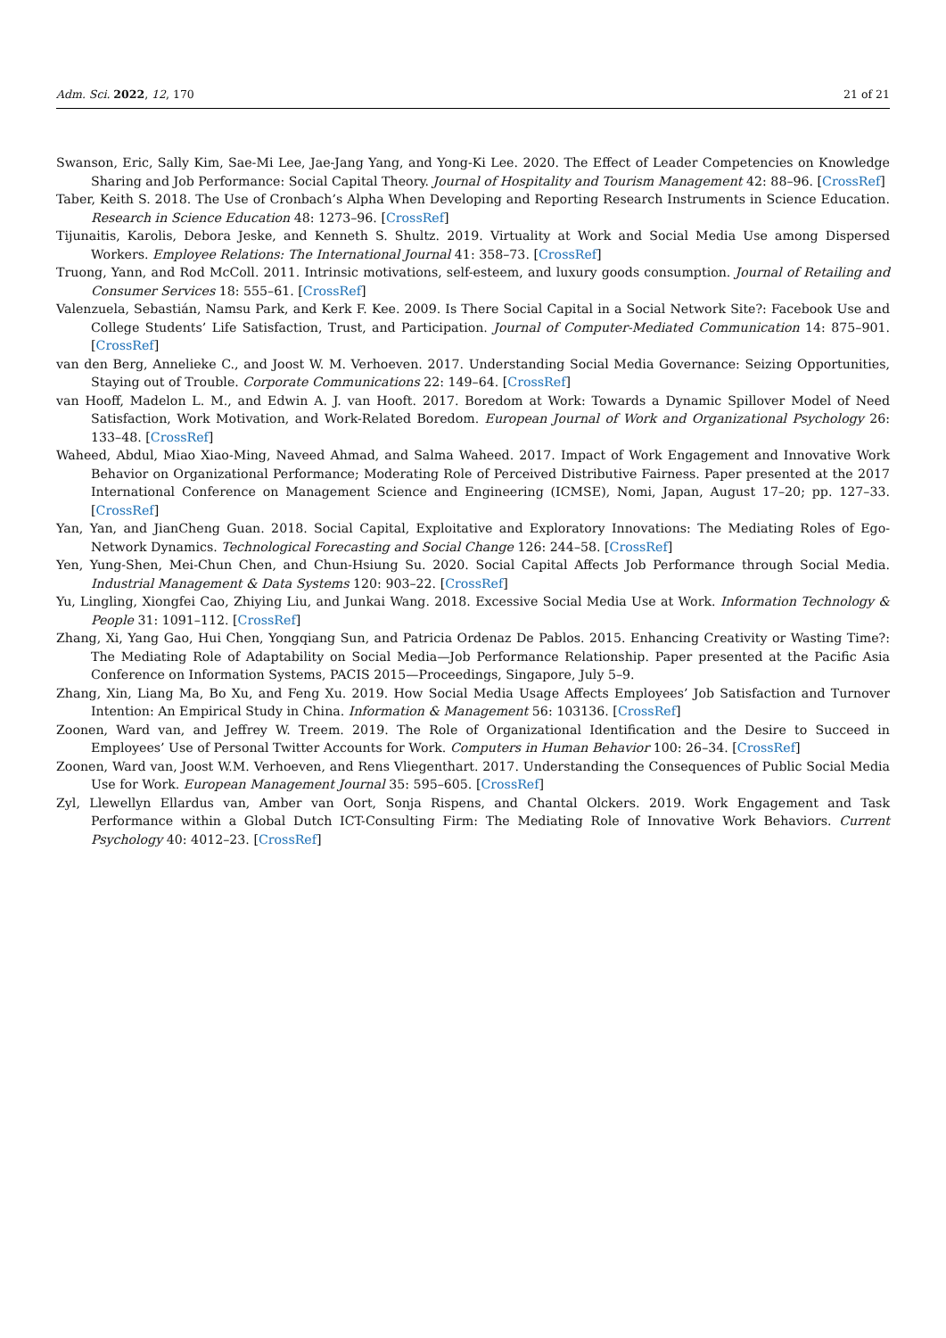Adm. Sci. 2022, 12, 170 21 of 21
Swanson, Eric, Sally Kim, Sae-Mi Lee, Jae-Jang Yang, and Yong-Ki Lee. 2020. The Effect of Leader Competencies on Knowledge Sharing and Job Performance: Social Capital Theory. Journal of Hospitality and Tourism Management 42: 88–96. [CrossRef]
Taber, Keith S. 2018. The Use of Cronbach’s Alpha When Developing and Reporting Research Instruments in Science Education. Research in Science Education 48: 1273–96. [CrossRef]
Tijunaitis, Karolis, Debora Jeske, and Kenneth S. Shultz. 2019. Virtuality at Work and Social Media Use among Dispersed Workers. Employee Relations: The International Journal 41: 358–73. [CrossRef]
Truong, Yann, and Rod McColl. 2011. Intrinsic motivations, self-esteem, and luxury goods consumption. Journal of Retailing and Consumer Services 18: 555–61. [CrossRef]
Valenzuela, Sebastián, Namsu Park, and Kerk F. Kee. 2009. Is There Social Capital in a Social Network Site?: Facebook Use and College Students’ Life Satisfaction, Trust, and Participation. Journal of Computer-Mediated Communication 14: 875–901. [CrossRef]
van den Berg, Annelieke C., and Joost W. M. Verhoeven. 2017. Understanding Social Media Governance: Seizing Opportunities, Staying out of Trouble. Corporate Communications 22: 149–64. [CrossRef]
van Hooff, Madelon L. M., and Edwin A. J. van Hooft. 2017. Boredom at Work: Towards a Dynamic Spillover Model of Need Satisfaction, Work Motivation, and Work-Related Boredom. European Journal of Work and Organizational Psychology 26: 133–48. [CrossRef]
Waheed, Abdul, Miao Xiao-Ming, Naveed Ahmad, and Salma Waheed. 2017. Impact of Work Engagement and Innovative Work Behavior on Organizational Performance; Moderating Role of Perceived Distributive Fairness. Paper presented at the 2017 International Conference on Management Science and Engineering (ICMSE), Nomi, Japan, August 17–20; pp. 127–33. [CrossRef]
Yan, Yan, and JianCheng Guan. 2018. Social Capital, Exploitative and Exploratory Innovations: The Mediating Roles of Ego-Network Dynamics. Technological Forecasting and Social Change 126: 244–58. [CrossRef]
Yen, Yung-Shen, Mei-Chun Chen, and Chun-Hsiung Su. 2020. Social Capital Affects Job Performance through Social Media. Industrial Management & Data Systems 120: 903–22. [CrossRef]
Yu, Lingling, Xiongfei Cao, Zhiying Liu, and Junkai Wang. 2018. Excessive Social Media Use at Work. Information Technology & People 31: 1091–112. [CrossRef]
Zhang, Xi, Yang Gao, Hui Chen, Yongqiang Sun, and Patricia Ordenaz De Pablos. 2015. Enhancing Creativity or Wasting Time?: The Mediating Role of Adaptability on Social Media—Job Performance Relationship. Paper presented at the Pacific Asia Conference on Information Systems, PACIS 2015—Proceedings, Singapore, July 5–9.
Zhang, Xin, Liang Ma, Bo Xu, and Feng Xu. 2019. How Social Media Usage Affects Employees’ Job Satisfaction and Turnover Intention: An Empirical Study in China. Information & Management 56: 103136. [CrossRef]
Zoonen, Ward van, and Jeffrey W. Treem. 2019. The Role of Organizational Identification and the Desire to Succeed in Employees’ Use of Personal Twitter Accounts for Work. Computers in Human Behavior 100: 26–34. [CrossRef]
Zoonen, Ward van, Joost W.M. Verhoeven, and Rens Vliegenthart. 2017. Understanding the Consequences of Public Social Media Use for Work. European Management Journal 35: 595–605. [CrossRef]
Zyl, Llewellyn Ellardus van, Amber van Oort, Sonja Rispens, and Chantal Olckers. 2019. Work Engagement and Task Performance within a Global Dutch ICT-Consulting Firm: The Mediating Role of Innovative Work Behaviors. Current Psychology 40: 4012–23. [CrossRef]